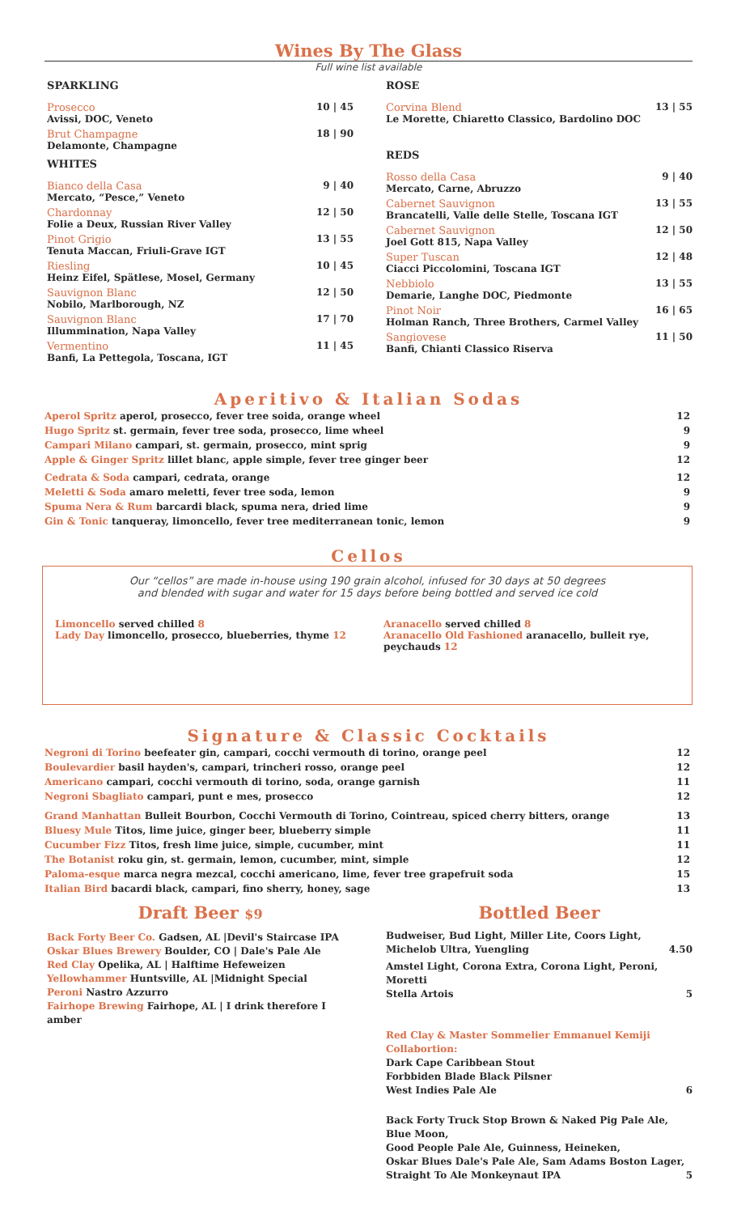Wines By The Glass
Full wine list available
SPARKLING
Prosecco
Avissi, DOC, Veneto
10 | 45
Brut Champagne
Delamonte, Champagne
18 | 90
WHITES
Bianco della Casa
Mercato, “Pesce,” Veneto
9 | 40
Chardonnay
Folie a Deux, Russian River Valley
12 | 50
Pinot Grigio
Tenuta Maccan, Friuli-Grave IGT
13 | 55
Riesling
Heinz Eifel, Spätlese, Mosel, Germany
10 | 45
Sauvignon Blanc
Nobilo, Marlborough, NZ
12 | 50
Sauvignon Blanc
Illummination, Napa Valley
17 | 70
Vermentino
Banfi, La Pettegola, Toscana, IGT
11 | 45
ROSE
Corvina Blend
Le Morette, Chiaretto Classico, Bardolino DOC
13 | 55
REDS
Rosso della Casa
Mercato, Carne, Abruzzo
9 | 40
Cabernet Sauvignon
Brancatelli, Valle delle Stelle, Toscana IGT
13 | 55
Cabernet Sauvignon
Joel Gott 815, Napa Valley
12 | 50
Super Tuscan
Ciacci Piccolomini, Toscana IGT
12 | 48
Nebbiolo
Demarie, Langhe DOC, Piedmonte
13 | 55
Pinot Noir
Holman Ranch, Three Brothers, Carmel Valley
16 | 65
Sangiovese
Banfi, Chianti Classico Riserva
11 | 50
Aperitivo & Italian Sodas
Aperol Spritz aperol, prosecco, fever tree soida, orange wheel
12
Hugo Spritz st. germain, fever tree soda, prosecco, lime wheel
9
Campari Milano campari, st. germain, prosecco, mint sprig
9
Apple & Ginger Spritz lillet blanc, apple simple, fever tree ginger beer
12
Cedrata & Soda campari, cedrata, orange
12
Meletti & Soda amaro meletti, fever tree soda, lemon
9
Spuma Nera & Rum barcardi black, spuma nera, dried lime
9
Gin & Tonic tanqueray, limoncello, fever tree mediterranean tonic, lemon
9
Cellos
Our “cellos” are made in-house using 190 grain alcohol, infused for 30 days at 50 degrees
and blended with sugar and water for 15 days before being bottled and served ice cold
Limoncello served chilled 8
Lady Day limoncello, prosecco, blueberries, thyme 12
Aranacello served chilled 8
Aranacello Old Fashioned aranacello, bulleit rye, peychauds 12
Signature & Classic Cocktails
Negroni di Torino beefeater gin, campari, cocchi vermouth di torino, orange peel
12
Boulevardier basil hayden's, campari, trincheri rosso, orange peel
12
Americano campari, cocchi vermouth di torino, soda, orange garnish
11
Negroni Sbagliato campari, punt e mes, prosecco
12
Grand Manhattan Bulleit Bourbon, Cocchi Vermouth di Torino, Cointreau, spiced cherry bitters, orange
13
Bluesy Mule Titos, lime juice, ginger beer, blueberry simple
11
Cucumber Fizz Titos, fresh lime juice, simple, cucumber, mint
11
The Botanist roku gin, st. germain, lemon, cucumber, mint, simple
12
Paloma-esque marca negra mezcal, cocchi americano, lime, fever tree grapefruit soda
15
Italian Bird bacardi black, campari, fino sherry, honey, sage
13
Draft Beer $9
Back Forty Beer Co. Gadsen, AL |Devil's Staircase IPA
Oskar Blues Brewery Boulder, CO | Dale's Pale Ale
Red Clay Opelika, AL | Halftime Hefeweizen
Yellowhammer Huntsville, AL |Midnight Special
Peroni Nastro Azzurro
Fairhope Brewing Fairhope, AL | I drink therefore I amber
Bottled Beer
Budweiser, Bud Light, Miller Lite, Coors Light,
Michelob Ultra, Yuengling
4.50
Amstel Light, Corona Extra, Corona Light, Peroni, Moretti
Stella Artois
5
Red Clay & Master Sommelier Emmanuel Kemiji Collabortion:
Dark Cape Caribbean Stout
Forbbiden Blade Black Pilsner
West Indies Pale Ale
6
Back Forty Truck Stop Brown & Naked Pig Pale Ale, Blue Moon,
Good People Pale Ale, Guinness, Heineken,
Oskar Blues Dale's Pale Ale, Sam Adams Boston Lager,
Straight To Ale Monkeynaut IPA
5